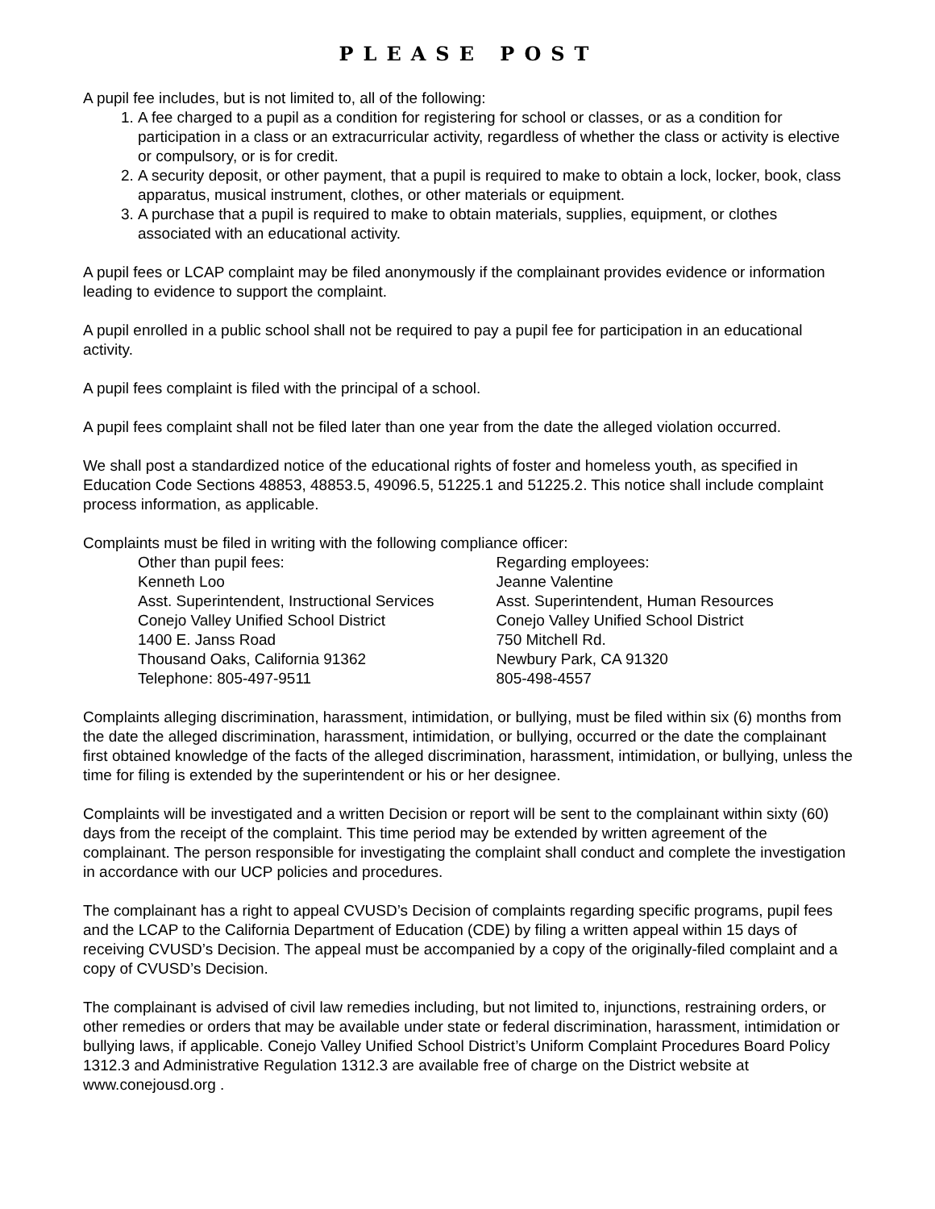PLEASE POST
A pupil fee includes, but is not limited to, all of the following:
1. A fee charged to a pupil as a condition for registering for school or classes, or as a condition for participation in a class or an extracurricular activity, regardless of whether the class or activity is elective or compulsory, or is for credit.
2. A security deposit, or other payment, that a pupil is required to make to obtain a lock, locker, book, class apparatus, musical instrument, clothes, or other materials or equipment.
3. A purchase that a pupil is required to make to obtain materials, supplies, equipment, or clothes associated with an educational activity.
A pupil fees or LCAP complaint may be filed anonymously if the complainant provides evidence or information leading to evidence to support the complaint.
A pupil enrolled in a public school shall not be required to pay a pupil fee for participation in an educational activity.
A pupil fees complaint is filed with the principal of a school.
A pupil fees complaint shall not be filed later than one year from the date the alleged violation occurred.
We shall post a standardized notice of the educational rights of foster and homeless youth, as specified in Education Code Sections 48853, 48853.5, 49096.5, 51225.1 and 51225.2. This notice shall include complaint process information, as applicable.
Complaints must be filed in writing with the following compliance officer:
Other than pupil fees:
Kenneth Loo
Asst. Superintendent, Instructional Services
Conejo Valley Unified School District
1400 E. Janss Road
Thousand Oaks, California 91362
Telephone: 805-497-9511
Regarding employees:
Jeanne Valentine
Asst. Superintendent, Human Resources
Conejo Valley Unified School District
750 Mitchell Rd.
Newbury Park, CA 91320
805-498-4557
Complaints alleging discrimination, harassment, intimidation, or bullying, must be filed within six (6) months from the date the alleged discrimination, harassment, intimidation, or bullying, occurred or the date the complainant first obtained knowledge of the facts of the alleged discrimination, harassment, intimidation, or bullying, unless the time for filing is extended by the superintendent or his or her designee.
Complaints will be investigated and a written Decision or report will be sent to the complainant within sixty (60) days from the receipt of the complaint. This time period may be extended by written agreement of the complainant. The person responsible for investigating the complaint shall conduct and complete the investigation in accordance with our UCP policies and procedures.
The complainant has a right to appeal CVUSD’s Decision of complaints regarding specific programs, pupil fees and the LCAP to the California Department of Education (CDE) by filing a written appeal within 15 days of receiving CVUSD’s Decision. The appeal must be accompanied by a copy of the originally-filed complaint and a copy of CVUSD’s Decision.
The complainant is advised of civil law remedies including, but not limited to, injunctions, restraining orders, or other remedies or orders that may be available under state or federal discrimination, harassment, intimidation or bullying laws, if applicable. Conejo Valley Unified School District’s Uniform Complaint Procedures Board Policy 1312.3 and Administrative Regulation 1312.3 are available free of charge on the District website at www.conejousd.org .